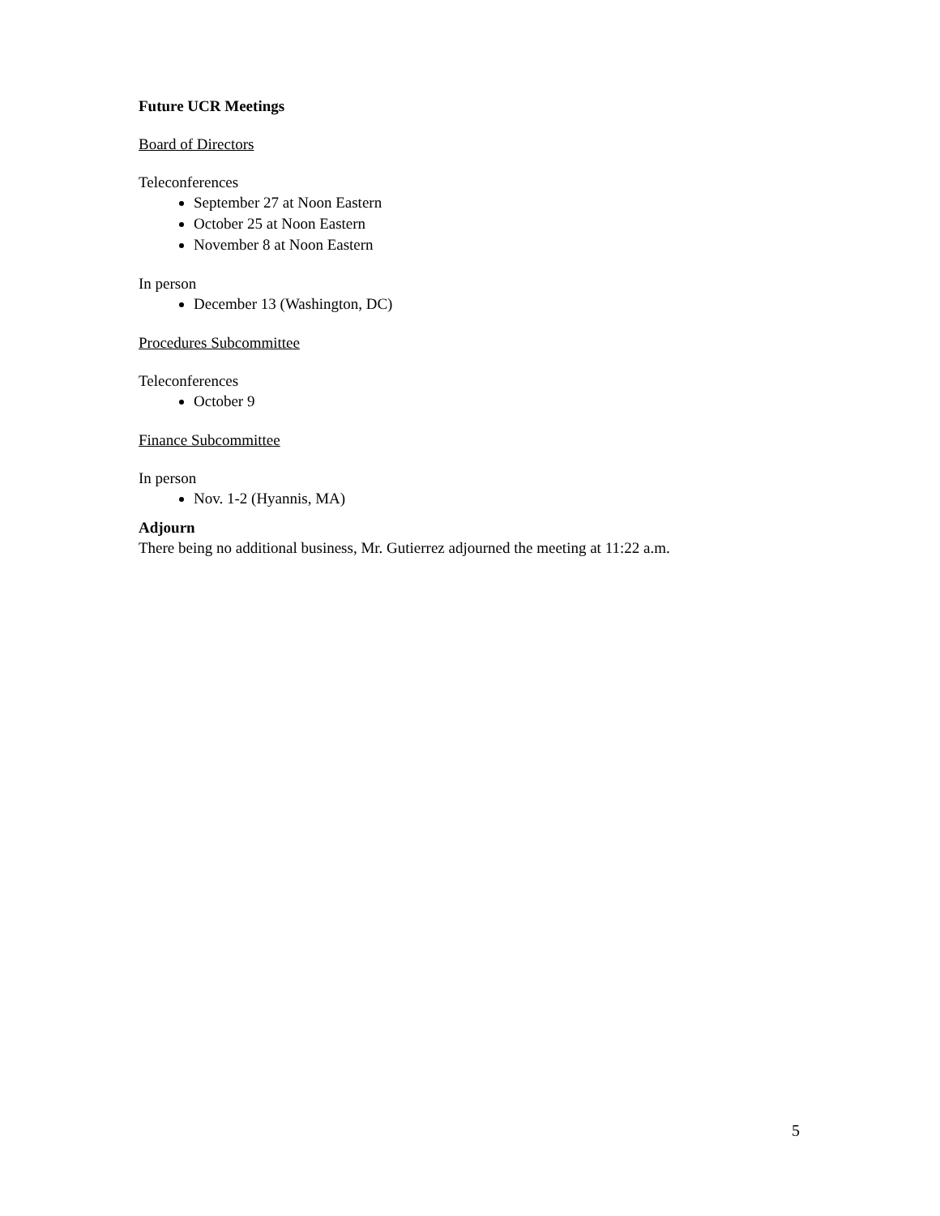Future UCR Meetings
Board of Directors
Teleconferences
September 27 at Noon Eastern
October 25 at Noon Eastern
November 8 at Noon Eastern
In person
December 13 (Washington, DC)
Procedures Subcommittee
Teleconferences
October 9
Finance Subcommittee
In person
Nov. 1-2 (Hyannis, MA)
Adjourn
There being no additional business, Mr. Gutierrez adjourned the meeting at 11:22 a.m.
5